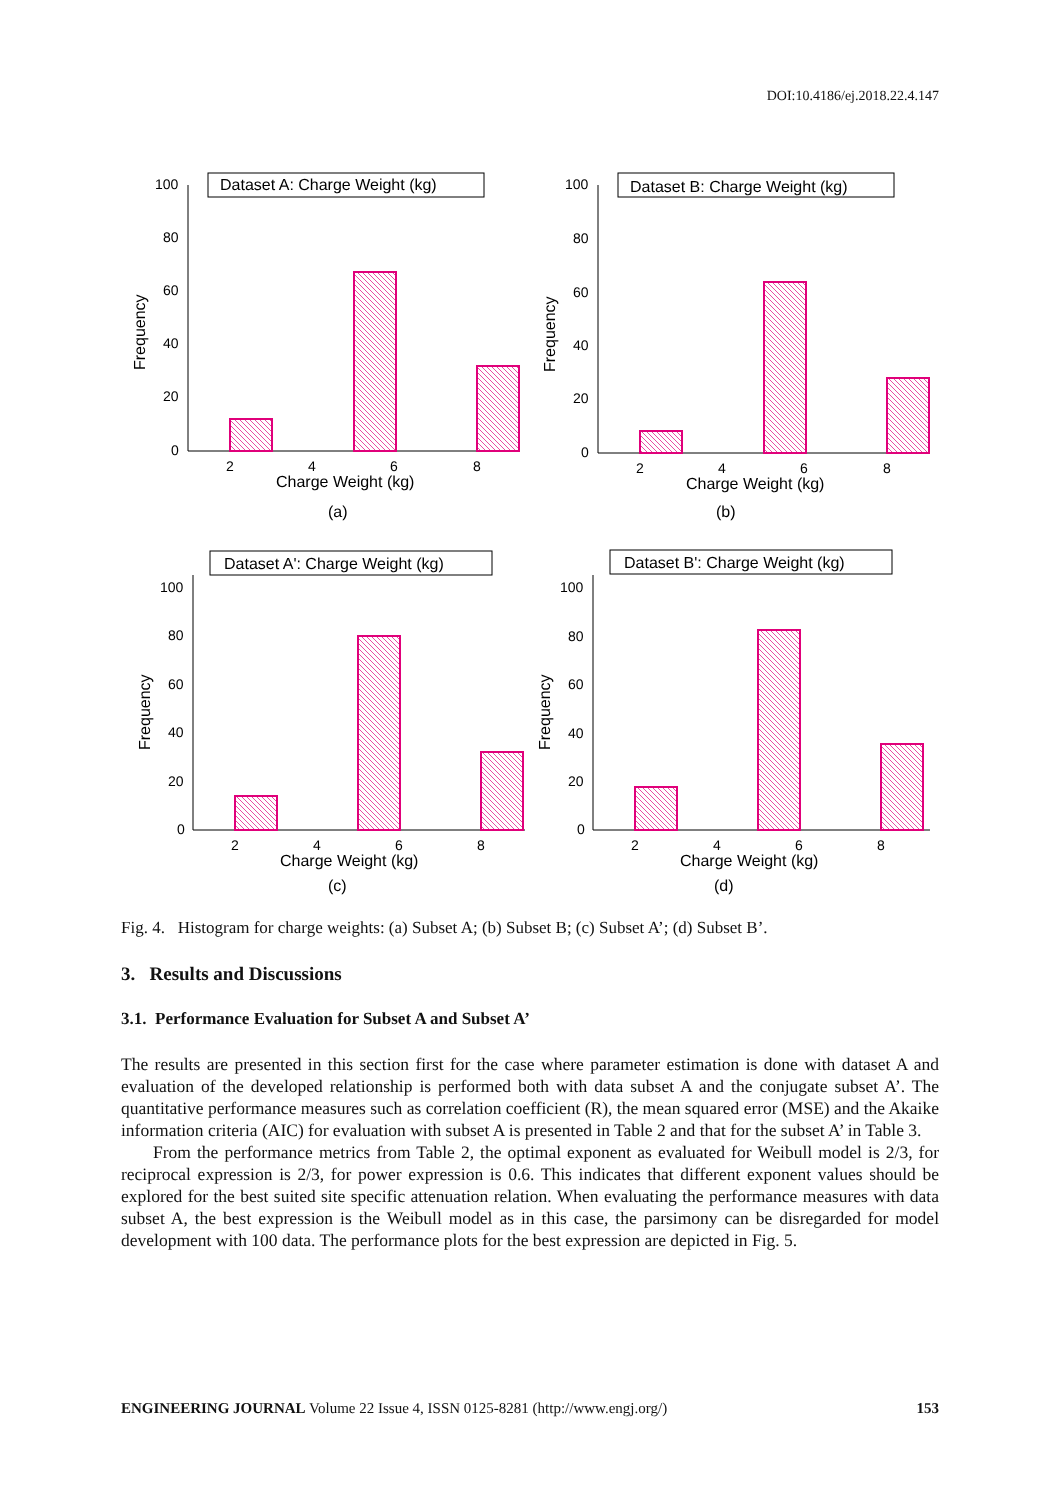DOI:10.4186/ej.2018.22.4.147
Dataset A: Charge Weight (kg)
100
80
60
40
20
0
Frequency
2
4
6
8
Charge Weight (kg)
(a)
Dataset B: Charge Weight (kg)
100
80
60
40
20
0
Frequency
2
4
6
8
Charge Weight (kg)
(b)
Dataset A': Charge Weight (kg)
100
80
60
40
20
0
Frequency
2
4
6
8
Charge Weight (kg)
(c)
Dataset B': Charge Weight (kg)
100
80
60
40
20
0
Frequency
2
4
6
8
Charge Weight (kg)
(d)
Fig. 4. Histogram for charge weights: (a) Subset A; (b) Subset B; (c) Subset A’; (d) Subset B’.
3. Results and Discussions
3.1. Performance Evaluation for Subset A and Subset A’
The results are presented in this section first for the case where parameter estimation is done with dataset A and evaluation of the developed relationship is performed both with data subset A and the conjugate subset A’. The quantitative performance measures such as correlation coefficient (R), the mean squared error (MSE) and the Akaike information criteria (AIC) for evaluation with subset A is presented in Table 2 and that for the subset A’ in Table 3.
From the performance metrics from Table 2, the optimal exponent as evaluated for Weibull model is 2/3, for reciprocal expression is 2/3, for power expression is 0.6. This indicates that different exponent values should be explored for the best suited site specific attenuation relation. When evaluating the performance measures with data subset A, the best expression is the Weibull model as in this case, the parsimony can be disregarded for model development with 100 data. The performance plots for the best expression are depicted in Fig. 5.
ENGINEERING JOURNAL Volume 22 Issue 4, ISSN 0125-8281 (http://www.engj.org/) 153